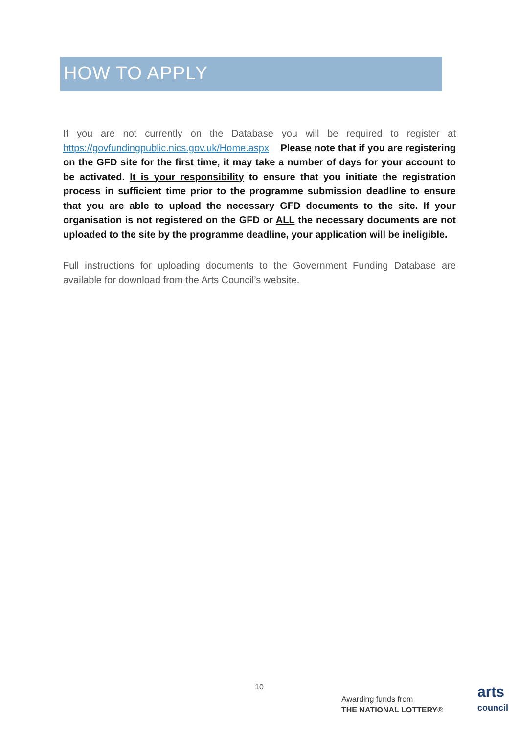HOW TO APPLY
If you are not currently on the Database you will be required to register at https://govfundingpublic.nics.gov.uk/Home.aspx Please note that if you are registering on the GFD site for the first time, it may take a number of days for your account to be activated. It is your responsibility to ensure that you initiate the registration process in sufficient time prior to the programme submission deadline to ensure that you are able to upload the necessary GFD documents to the site. If your organisation is not registered on the GFD or ALL the necessary documents are not uploaded to the site by the programme deadline, your application will be ineligible.
Full instructions for uploading documents to the Government Funding Database are available for download from the Arts Council’s website.
10
Awarding funds from
THE NATIONAL LOTTERY®
arts
council